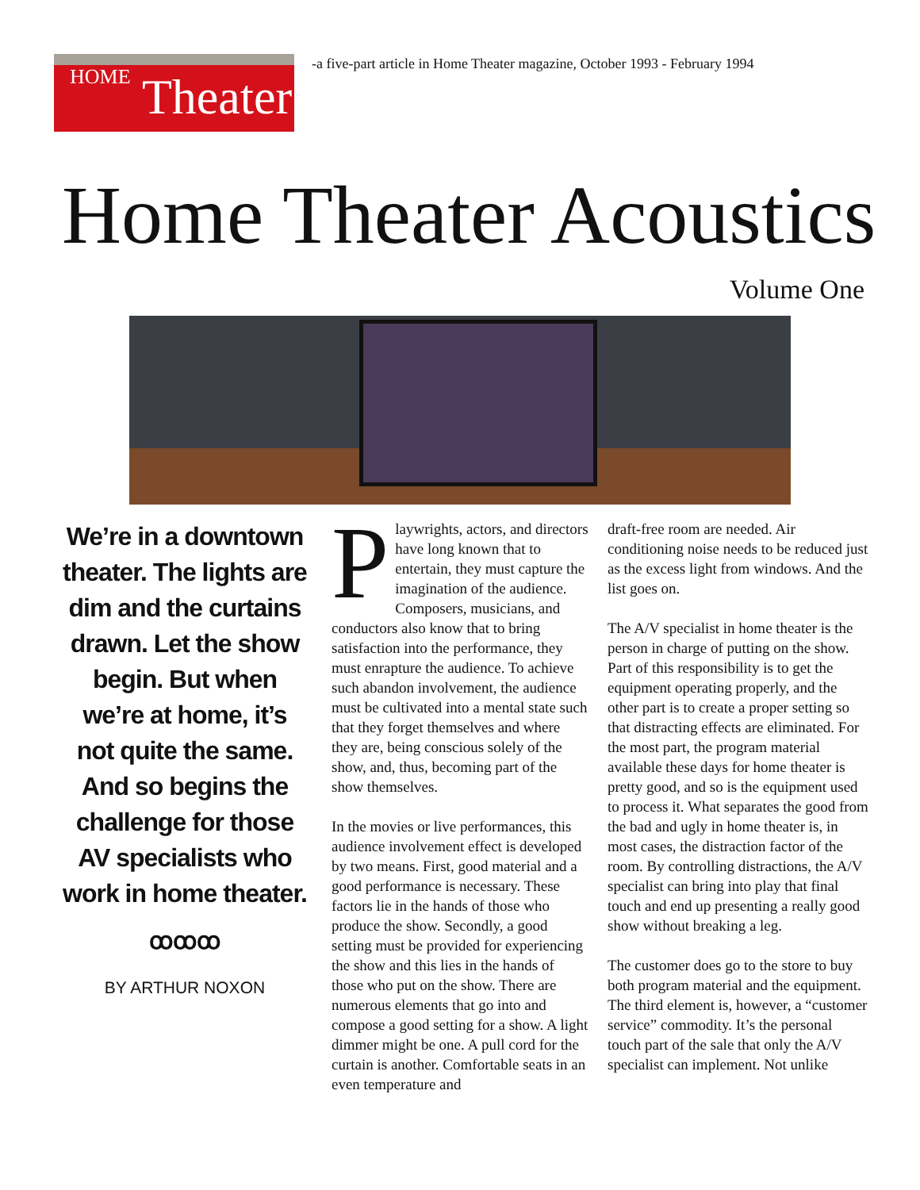HOME Theater
-a five-part article in Home Theater magazine, October 1993 - February 1994
Home Theater Acoustics
Volume One
We’re in a downtown theater. The lights are dim and the curtains drawn. Let the show begin. But when we’re at home, it’s not quite the same. And so begins the challenge for those AV specialists who work in home theater.
ꝏꝏꝏ
BY ARTHUR NOXON
Playwrights, actors, and directors have long known that to entertain, they must capture the imagination of the audience. Composers, musicians, and conductors also know that to bring satisfaction into the performance, they must enrapture the audience. To achieve such abandon involvement, the audience must be cultivated into a mental state such that they forget themselves and where they are, being conscious solely of the show, and, thus, becoming part of the show themselves.
In the movies or live performances, this audience involvement effect is developed by two means. First, good material and a good performance is necessary. These factors lie in the hands of those who produce the show. Secondly, a good setting must be provided for experiencing the show and this lies in the hands of those who put on the show. There are numerous elements that go into and compose a good setting for a show. A light dimmer might be one. A pull cord for the curtain is another. Comfortable seats in an even temperature and
draft-free room are needed. Air conditioning noise needs to be reduced just as the excess light from windows. And the list goes on.
The A/V specialist in home theater is the person in charge of putting on the show. Part of this responsibility is to get the equipment operating properly, and the other part is to create a proper setting so that distracting effects are eliminated. For the most part, the program material available these days for home theater is pretty good, and so is the equipment used to process it. What separates the good from the bad and ugly in home theater is, in most cases, the distraction factor of the room. By controlling distractions, the A/V specialist can bring into play that final touch and end up presenting a really good show without breaking a leg.
The customer does go to the store to buy both program material and the equipment. The third element is, however, a “customer service” commodity. It’s the personal touch part of the sale that only the A/V specialist can implement. Not unlike